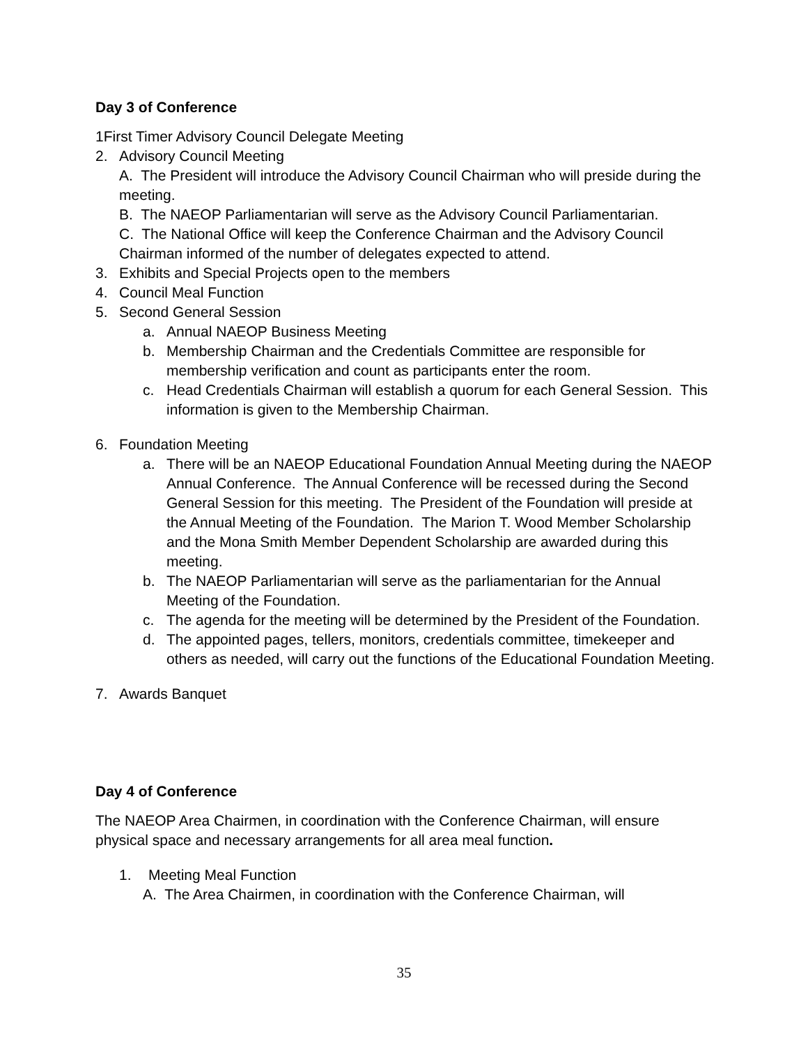Day 3 of Conference
1First Timer Advisory Council Delegate Meeting
2. Advisory Council Meeting
A. The President will introduce the Advisory Council Chairman who will preside during the meeting.
B. The NAEOP Parliamentarian will serve as the Advisory Council Parliamentarian.
C. The National Office will keep the Conference Chairman and the Advisory Council Chairman informed of the number of delegates expected to attend.
3. Exhibits and Special Projects open to the members
4. Council Meal Function
5. Second General Session
a. Annual NAEOP Business Meeting
b. Membership Chairman and the Credentials Committee are responsible for membership verification and count as participants enter the room.
c. Head Credentials Chairman will establish a quorum for each General Session. This information is given to the Membership Chairman.
6. Foundation Meeting
a. There will be an NAEOP Educational Foundation Annual Meeting during the NAEOP Annual Conference. The Annual Conference will be recessed during the Second General Session for this meeting. The President of the Foundation will preside at the Annual Meeting of the Foundation. The Marion T. Wood Member Scholarship and the Mona Smith Member Dependent Scholarship are awarded during this meeting.
b. The NAEOP Parliamentarian will serve as the parliamentarian for the Annual Meeting of the Foundation.
c. The agenda for the meeting will be determined by the President of the Foundation.
d. The appointed pages, tellers, monitors, credentials committee, timekeeper and others as needed, will carry out the functions of the Educational Foundation Meeting.
7. Awards Banquet
Day 4 of Conference
The NAEOP Area Chairmen, in coordination with the Conference Chairman, will ensure physical space and necessary arrangements for all area meal function.
1. Meeting Meal Function
A. The Area Chairmen, in coordination with the Conference Chairman, will
35